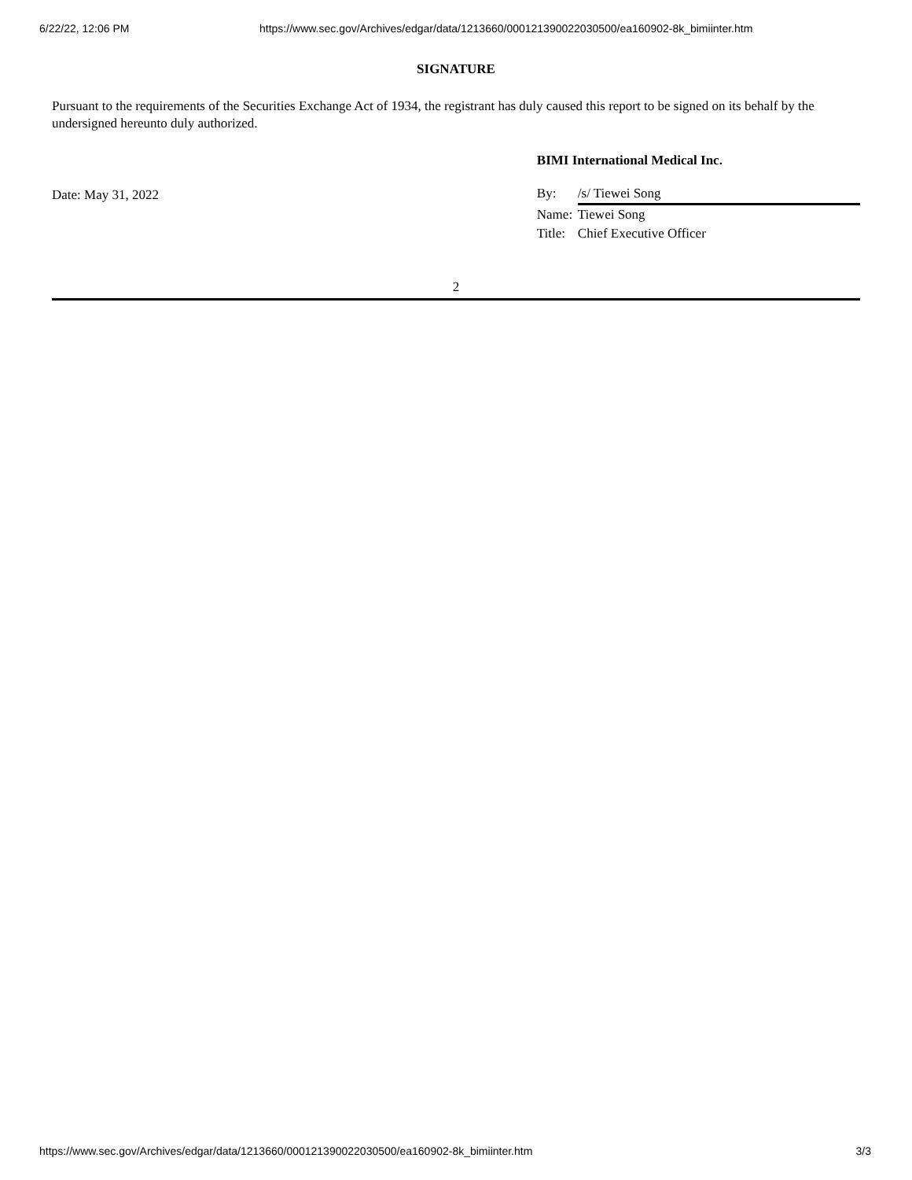6/22/22, 12:06 PM https://www.sec.gov/Archives/edgar/data/1213660/000121390022030500/ea160902-8k_bimiinter.htm
SIGNATURE
Pursuant to the requirements of the Securities Exchange Act of 1934, the registrant has duly caused this report to be signed on its behalf by the undersigned hereunto duly authorized.
Date: May 31, 2022
BIMI International Medical Inc.
By: /s/ Tiewei Song
Name: Tiewei Song
Title: Chief Executive Officer
2
https://www.sec.gov/Archives/edgar/data/1213660/000121390022030500/ea160902-8k_bimiinter.htm 3/3